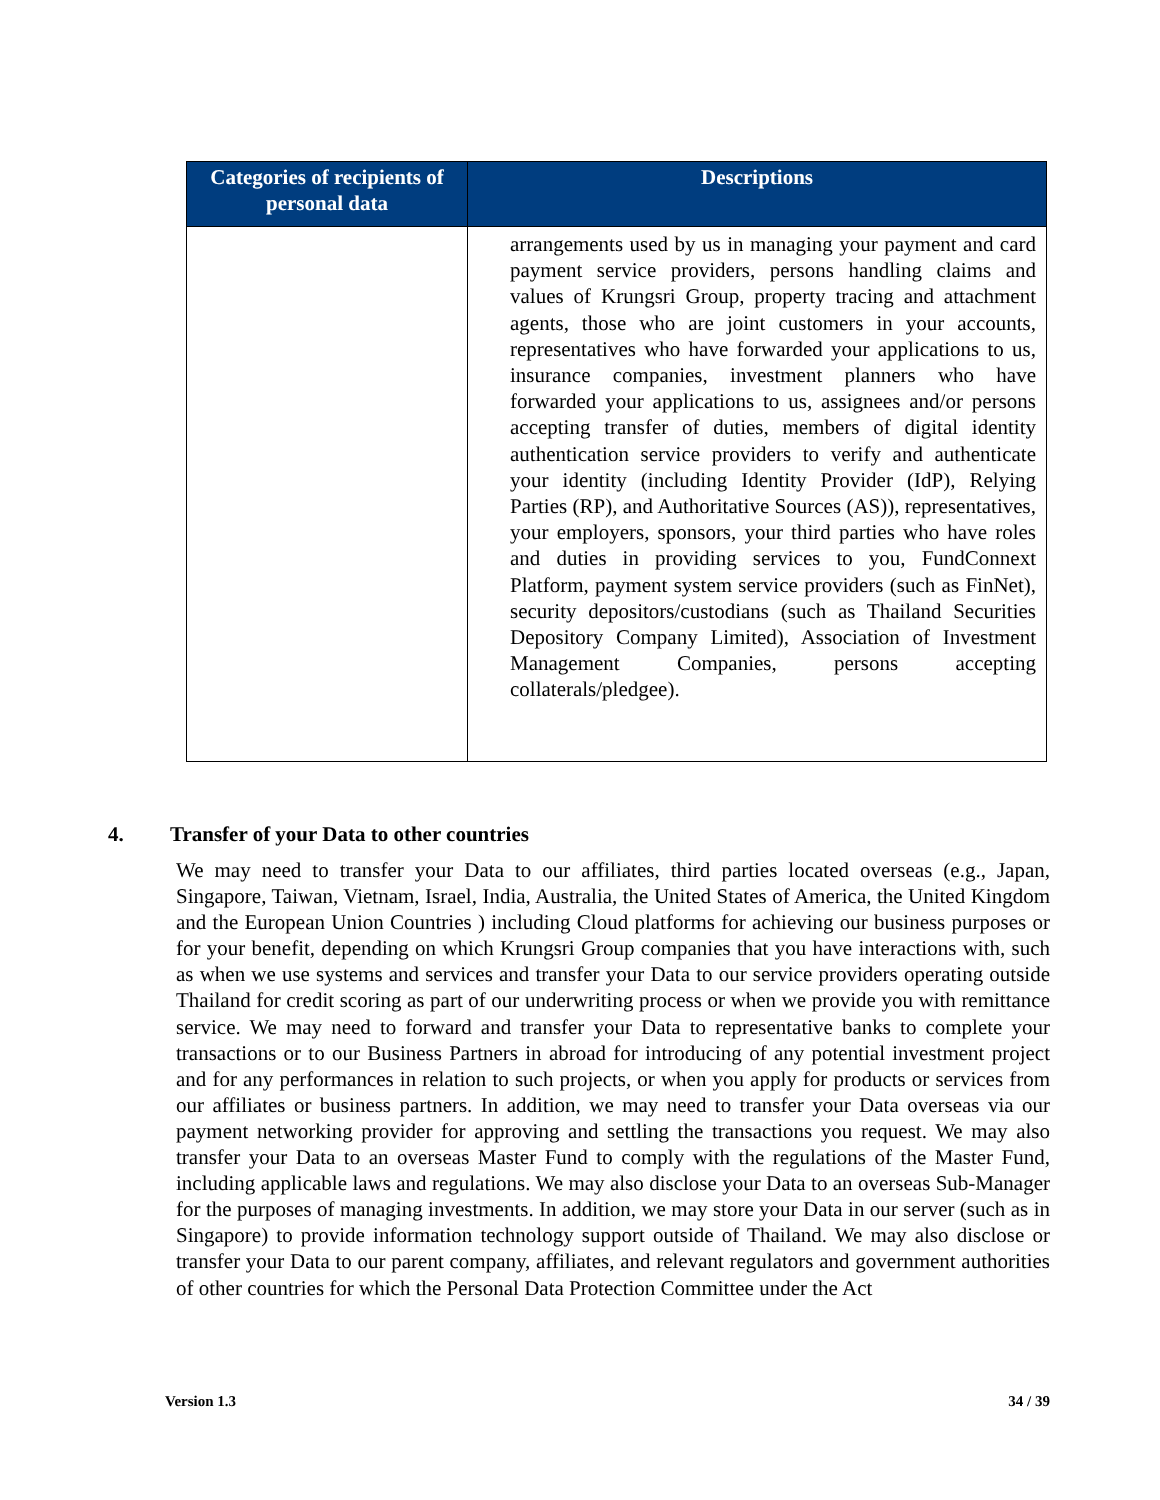| Categories of recipients of personal data | Descriptions |
| --- | --- |
| | arrangements used by us in managing your payment and card payment service providers, persons handling claims and values of Krungsri Group, property tracing and attachment agents, those who are joint customers in your accounts, representatives who have forwarded your applications to us, insurance companies, investment planners who have forwarded your applications to us, assignees and/or persons accepting transfer of duties, members of digital identity authentication service providers to verify and authenticate your identity (including Identity Provider (IdP), Relying Parties (RP), and Authoritative Sources (AS)), representatives, your employers, sponsors, your third parties who have roles and duties in providing services to you, FundConnext Platform, payment system service providers (such as FinNet), security depositors/custodians (such as Thailand Securities Depository Company Limited), Association of Investment Management Companies, persons accepting collaterals/pledgee). |
4. Transfer of your Data to other countries
We may need to transfer your Data to our affiliates, third parties located overseas (e.g., Japan, Singapore, Taiwan, Vietnam, Israel, India, Australia, the United States of America, the United Kingdom and the European Union Countries ) including Cloud platforms for achieving our business purposes or for your benefit, depending on which Krungsri Group companies that you have interactions with, such as when we use systems and services and transfer your Data to our service providers operating outside Thailand for credit scoring as part of our underwriting process or when we provide you with remittance service. We may need to forward and transfer your Data to representative banks to complete your transactions or to our Business Partners in abroad for introducing of any potential investment project and for any performances in relation to such projects, or when you apply for products or services from our affiliates or business partners. In addition, we may need to transfer your Data overseas via our payment networking provider for approving and settling the transactions you request. We may also transfer your Data to an overseas Master Fund to comply with the regulations of the Master Fund, including applicable laws and regulations. We may also disclose your Data to an overseas Sub-Manager for the purposes of managing investments. In addition, we may store your Data in our server (such as in Singapore) to provide information technology support outside of Thailand. We may also disclose or transfer your Data to our parent company, affiliates, and relevant regulators and government authorities of other countries for which the Personal Data Protection Committee under the Act
Version 1.3 34 / 39